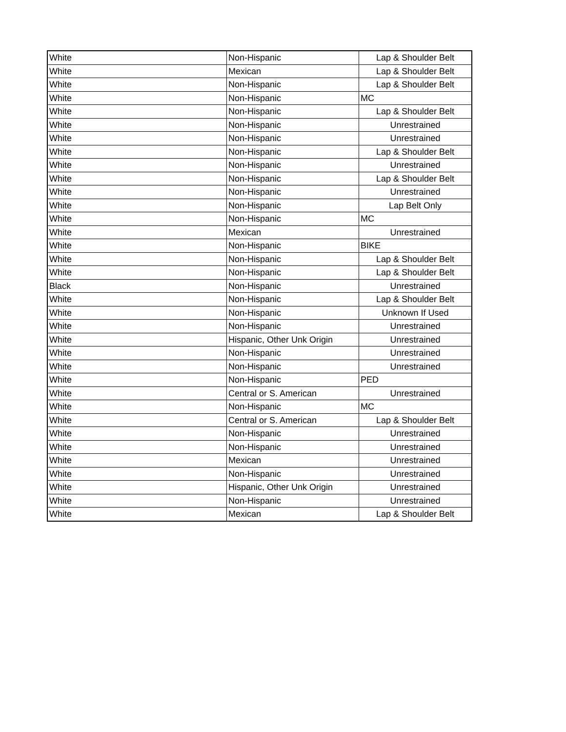| White | Non-Hispanic | Lap & Shoulder Belt |
| White | Mexican | Lap & Shoulder Belt |
| White | Non-Hispanic | Lap & Shoulder Belt |
| White | Non-Hispanic | MC |
| White | Non-Hispanic | Lap & Shoulder Belt |
| White | Non-Hispanic | Unrestrained |
| White | Non-Hispanic | Unrestrained |
| White | Non-Hispanic | Lap & Shoulder Belt |
| White | Non-Hispanic | Unrestrained |
| White | Non-Hispanic | Lap & Shoulder Belt |
| White | Non-Hispanic | Unrestrained |
| White | Non-Hispanic | Lap Belt Only |
| White | Non-Hispanic | MC |
| White | Mexican | Unrestrained |
| White | Non-Hispanic | BIKE |
| White | Non-Hispanic | Lap & Shoulder Belt |
| White | Non-Hispanic | Lap & Shoulder Belt |
| Black | Non-Hispanic | Unrestrained |
| White | Non-Hispanic | Lap & Shoulder Belt |
| White | Non-Hispanic | Unknown If Used |
| White | Non-Hispanic | Unrestrained |
| White | Hispanic, Other Unk Origin | Unrestrained |
| White | Non-Hispanic | Unrestrained |
| White | Non-Hispanic | Unrestrained |
| White | Non-Hispanic | PED |
| White | Central or S. American | Unrestrained |
| White | Non-Hispanic | MC |
| White | Central or S. American | Lap & Shoulder Belt |
| White | Non-Hispanic | Unrestrained |
| White | Non-Hispanic | Unrestrained |
| White | Mexican | Unrestrained |
| White | Non-Hispanic | Unrestrained |
| White | Hispanic, Other Unk Origin | Unrestrained |
| White | Non-Hispanic | Unrestrained |
| White | Mexican | Lap & Shoulder Belt |